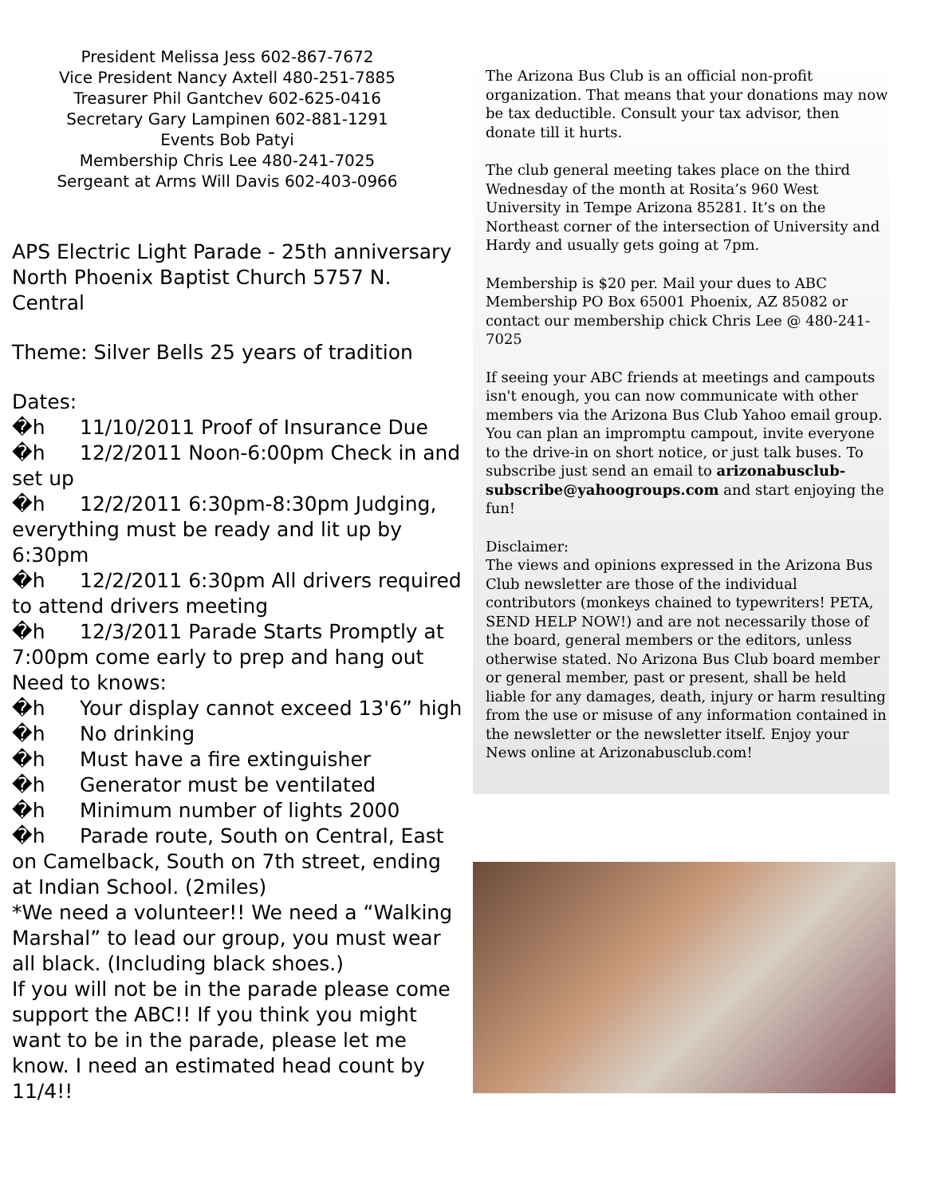President Melissa Jess 602-867-7672
Vice President Nancy Axtell 480-251-7885
Treasurer Phil Gantchev 602-625-0416
Secretary Gary Lampinen 602-881-1291
Events Bob Patyi
Membership Chris Lee 480-241-7025
Sergeant at Arms Will Davis 602-403-0966
APS Electric Light Parade - 25th anniversary
North Phoenix Baptist Church 5757 N. Central
Theme: Silver Bells 25 years of tradition
Dates:
�h 11/10/2011 Proof of Insurance Due
�h 12/2/2011 Noon-6:00pm Check in and set up
�h 12/2/2011 6:30pm-8:30pm Judging, everything must be ready and lit up by 6:30pm
�h 12/2/2011 6:30pm All drivers required to attend drivers meeting
�h 12/3/2011 Parade Starts Promptly at 7:00pm come early to prep and hang out
Need to knows:
�h Your display cannot exceed 13'6” high
�h No drinking
�h Must have a fire extinguisher
�h Generator must be ventilated
�h Minimum number of lights 2000
�h Parade route, South on Central, East on Camelback, South on 7th street, ending at Indian School. (2miles)
*We need a volunteer!! We need a “Walking Marshal” to lead our group, you must wear all black. (Including black shoes.)
If you will not be in the parade please come support the ABC!! If you think you might want to be in the parade, please let me know. I need an estimated head count by 11/4!!
The Arizona Bus Club is an official non-profit organization. That means that your donations may now be tax deductible. Consult your tax advisor, then donate till it hurts.
The club general meeting takes place on the third Wednesday of the month at Rosita’s 960 West University in Tempe Arizona 85281. It’s on the Northeast corner of the intersection of University and Hardy and usually gets going at 7pm.
Membership is $20 per. Mail your dues to ABC Membership PO Box 65001 Phoenix, AZ 85082 or contact our membership chick Chris Lee @ 480-241-7025
If seeing your ABC friends at meetings and campouts isn't enough, you can now communicate with other members via the Arizona Bus Club Yahoo email group. You can plan an impromptu campout, invite everyone to the drive-in on short notice, or just talk buses. To subscribe just send an email to arizonabusclub-subscribe@yahoogroups.com and start enjoying the fun!
Disclaimer:
The views and opinions expressed in the Arizona Bus Club newsletter are those of the individual contributors (monkeys chained to typewriters! PETA, SEND HELP NOW!) and are not necessarily those of the board, general members or the editors, unless otherwise stated. No Arizona Bus Club board member or general member, past or present, shall be held liable for any damages, death, injury or harm resulting from the use or misuse of any information contained in the newsletter or the newsletter itself. Enjoy your News online at Arizonabusclub.com!